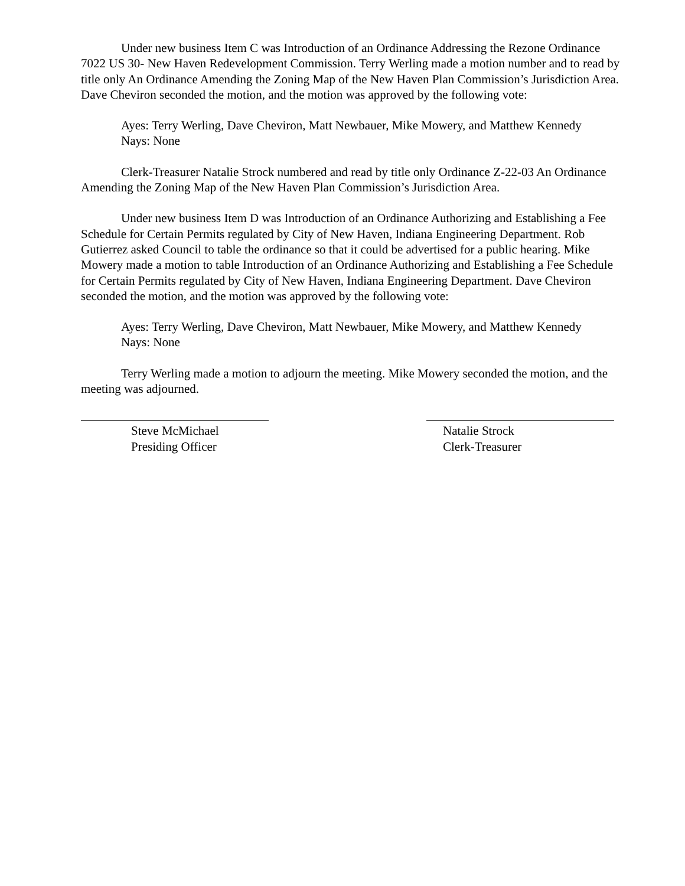Under new business Item C was Introduction of an Ordinance Addressing the Rezone Ordinance 7022 US 30- New Haven Redevelopment Commission. Terry Werling made a motion number and to read by title only An Ordinance Amending the Zoning Map of the New Haven Plan Commission’s Jurisdiction Area. Dave Cheviron seconded the motion, and the motion was approved by the following vote:
Ayes: Terry Werling, Dave Cheviron, Matt Newbauer, Mike Mowery, and Matthew Kennedy
Nays: None
Clerk-Treasurer Natalie Strock numbered and read by title only Ordinance Z-22-03 An Ordinance Amending the Zoning Map of the New Haven Plan Commission’s Jurisdiction Area.
Under new business Item D was Introduction of an Ordinance Authorizing and Establishing a Fee Schedule for Certain Permits regulated by City of New Haven, Indiana Engineering Department. Rob Gutierrez asked Council to table the ordinance so that it could be advertised for a public hearing. Mike Mowery made a motion to table Introduction of an Ordinance Authorizing and Establishing a Fee Schedule for Certain Permits regulated by City of New Haven, Indiana Engineering Department. Dave Cheviron seconded the motion, and the motion was approved by the following vote:
Ayes: Terry Werling, Dave Cheviron, Matt Newbauer, Mike Mowery, and Matthew Kennedy
Nays: None
Terry Werling made a motion to adjourn the meeting. Mike Mowery seconded the motion, and the meeting was adjourned.
Steve McMichael
Presiding Officer
Natalie Strock
Clerk-Treasurer